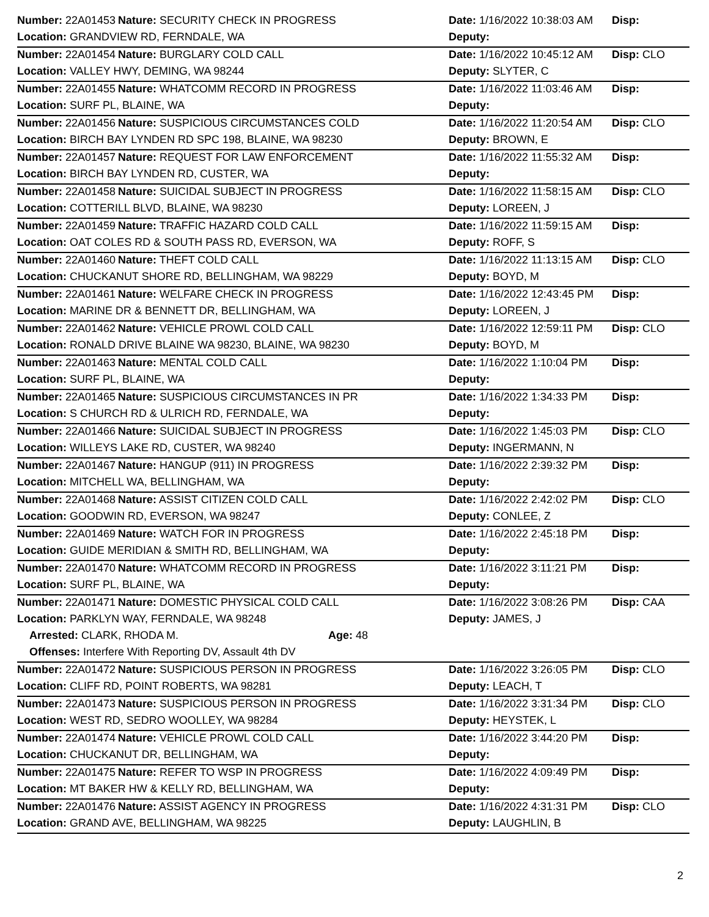| Number: 22A01453 | Nature: SECURITY CHECK IN PROGRESS | Date: 1/16/2022 10:38:03 AM | Disp: |
| Location: GRANDVIEW RD, FERNDALE, WA | | Deputy: | |
| Number: 22A01454 | Nature: BURGLARY COLD CALL | Date: 1/16/2022 10:45:12 AM | Disp: CLO |
| Location: VALLEY HWY, DEMING, WA 98244 | | Deputy: SLYTER, C | |
| Number: 22A01455 | Nature: WHATCOMM RECORD IN PROGRESS | Date: 1/16/2022 11:03:46 AM | Disp: |
| Location: SURF PL, BLAINE, WA | | Deputy: | |
| Number: 22A01456 | Nature: SUSPICIOUS CIRCUMSTANCES COLD | Date: 1/16/2022 11:20:54 AM | Disp: CLO |
| Location: BIRCH BAY LYNDEN RD SPC 198, BLAINE, WA 98230 | | Deputy: BROWN, E | |
| Number: 22A01457 | Nature: REQUEST FOR LAW ENFORCEMENT | Date: 1/16/2022 11:55:32 AM | Disp: |
| Location: BIRCH BAY LYNDEN RD, CUSTER, WA | | Deputy: | |
| Number: 22A01458 | Nature: SUICIDAL SUBJECT IN PROGRESS | Date: 1/16/2022 11:58:15 AM | Disp: CLO |
| Location: COTTERILL BLVD, BLAINE, WA 98230 | | Deputy: LOREEN, J | |
| Number: 22A01459 | Nature: TRAFFIC HAZARD COLD CALL | Date: 1/16/2022 11:59:15 AM | Disp: |
| Location: OAT COLES RD & SOUTH PASS RD, EVERSON, WA | | Deputy: ROFF, S | |
| Number: 22A01460 | Nature: THEFT COLD CALL | Date: 1/16/2022 11:13:15 AM | Disp: CLO |
| Location: CHUCKANUT SHORE RD, BELLINGHAM, WA 98229 | | Deputy: BOYD, M | |
| Number: 22A01461 | Nature: WELFARE CHECK IN PROGRESS | Date: 1/16/2022 12:43:45 PM | Disp: |
| Location: MARINE DR & BENNETT DR, BELLINGHAM, WA | | Deputy: LOREEN, J | |
| Number: 22A01462 | Nature: VEHICLE PROWL COLD CALL | Date: 1/16/2022 12:59:11 PM | Disp: CLO |
| Location: RONALD DRIVE BLAINE WA 98230, BLAINE, WA 98230 | | Deputy: BOYD, M | |
| Number: 22A01463 | Nature: MENTAL COLD CALL | Date: 1/16/2022 1:10:04 PM | Disp: |
| Location: SURF PL, BLAINE, WA | | Deputy: | |
| Number: 22A01465 | Nature: SUSPICIOUS CIRCUMSTANCES IN PR | Date: 1/16/2022 1:34:33 PM | Disp: |
| Location: S CHURCH RD & ULRICH RD, FERNDALE, WA | | Deputy: | |
| Number: 22A01466 | Nature: SUICIDAL SUBJECT IN PROGRESS | Date: 1/16/2022 1:45:03 PM | Disp: CLO |
| Location: WILLEYS LAKE RD, CUSTER, WA 98240 | | Deputy: INGERMANN, N | |
| Number: 22A01467 | Nature: HANGUP (911) IN PROGRESS | Date: 1/16/2022 2:39:32 PM | Disp: |
| Location: MITCHELL WA, BELLINGHAM, WA | | Deputy: | |
| Number: 22A01468 | Nature: ASSIST CITIZEN COLD CALL | Date: 1/16/2022 2:42:02 PM | Disp: CLO |
| Location: GOODWIN RD, EVERSON, WA 98247 | | Deputy: CONLEE, Z | |
| Number: 22A01469 | Nature: WATCH FOR IN PROGRESS | Date: 1/16/2022 2:45:18 PM | Disp: |
| Location: GUIDE MERIDIAN & SMITH RD, BELLINGHAM, WA | | Deputy: | |
| Number: 22A01470 | Nature: WHATCOMM RECORD IN PROGRESS | Date: 1/16/2022 3:11:21 PM | Disp: |
| Location: SURF PL, BLAINE, WA | | Deputy: | |
| Number: 22A01471 | Nature: DOMESTIC PHYSICAL COLD CALL | Date: 1/16/2022 3:08:26 PM | Disp: CAA |
| Location: PARKLYN WAY, FERNDALE, WA 98248 | | Deputy: JAMES, J | |
| Arrested: CLARK, RHODA M. Age: 48 | | | |
| Offenses: Interfere With Reporting DV, Assault 4th DV | | | |
| Number: 22A01472 | Nature: SUSPICIOUS PERSON IN PROGRESS | Date: 1/16/2022 3:26:05 PM | Disp: CLO |
| Location: CLIFF RD, POINT ROBERTS, WA 98281 | | Deputy: LEACH, T | |
| Number: 22A01473 | Nature: SUSPICIOUS PERSON IN PROGRESS | Date: 1/16/2022 3:31:34 PM | Disp: CLO |
| Location: WEST RD, SEDRO WOOLLEY, WA 98284 | | Deputy: HEYSTEK, L | |
| Number: 22A01474 | Nature: VEHICLE PROWL COLD CALL | Date: 1/16/2022 3:44:20 PM | Disp: |
| Location: CHUCKANUT DR, BELLINGHAM, WA | | Deputy: | |
| Number: 22A01475 | Nature: REFER TO WSP IN PROGRESS | Date: 1/16/2022 4:09:49 PM | Disp: |
| Location: MT BAKER HW & KELLY RD, BELLINGHAM, WA | | Deputy: | |
| Number: 22A01476 | Nature: ASSIST AGENCY IN PROGRESS | Date: 1/16/2022 4:31:31 PM | Disp: CLO |
| Location: GRAND AVE, BELLINGHAM, WA 98225 | | Deputy: LAUGHLIN, B | |
2